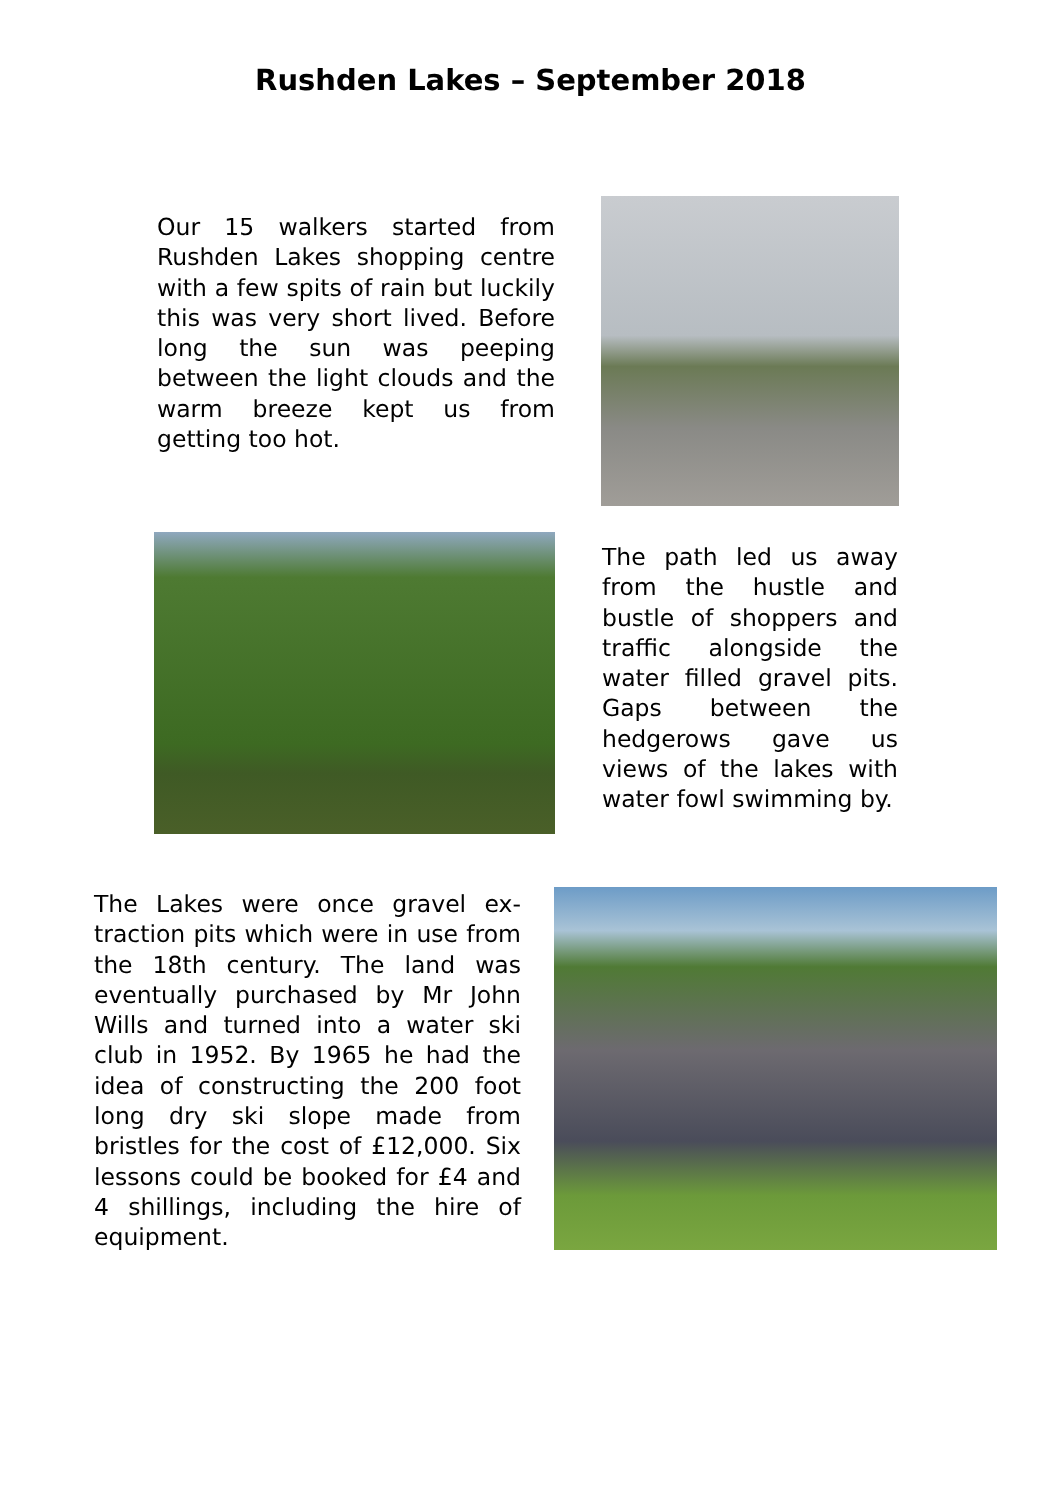Rushden Lakes – September 2018
Our 15 walkers started from Rushden Lakes shopping centre with a few spits of rain but luckily this was very short lived. Before long the sun was peeping between the light clouds and the warm breeze kept us from getting too hot.
The path led us away from the hustle and bustle of shoppers and traffic alongside the water filled gravel pits. Gaps between the hedgerows gave us views of the lakes with water fowl swimming by.
The Lakes were once gravel ex-traction pits which were in use from the 18th century. The land was eventually purchased by Mr John Wills and turned into a water ski club in 1952. By 1965 he had the idea of constructing the 200 foot long dry ski slope made from bristles for the cost of £12,000. Six lessons could be booked for £4 and 4 shillings, including the hire of equipment.